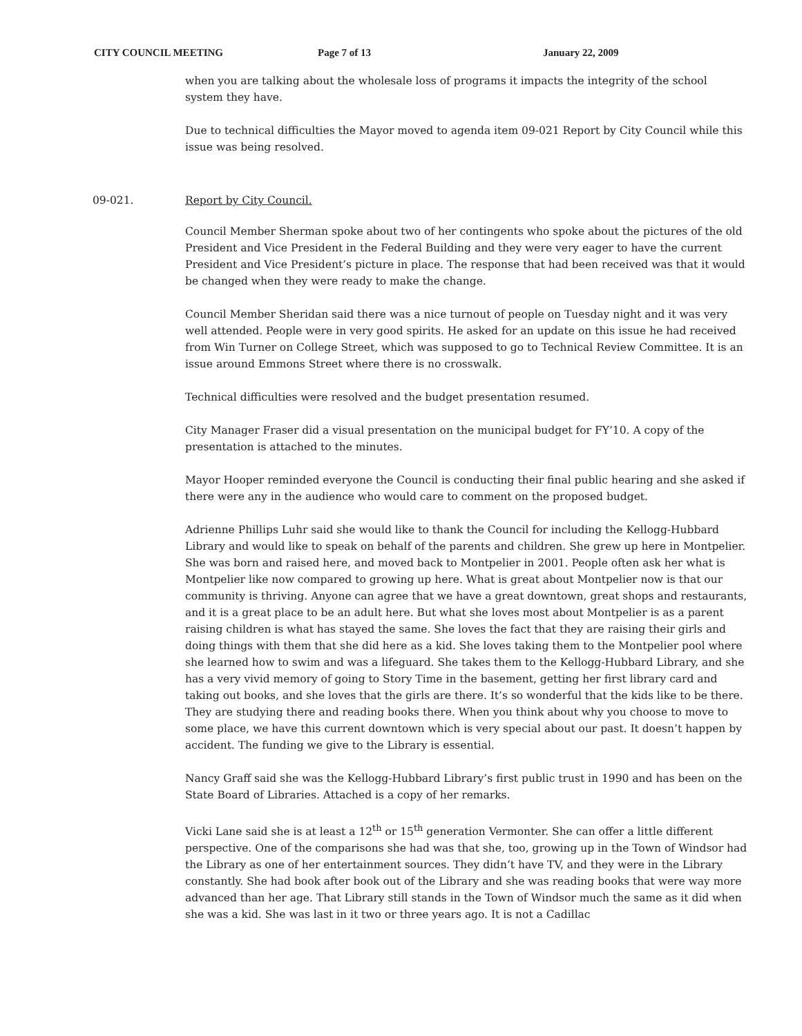CITY COUNCIL MEETING Page 7 of 13 January 22, 2009
when you are talking about the wholesale loss of programs it impacts the integrity of the school system they have.
Due to technical difficulties the Mayor moved to agenda item 09-021 Report by City Council while this issue was being resolved.
09-021. Report by City Council.
Council Member Sherman spoke about two of her contingents who spoke about the pictures of the old President and Vice President in the Federal Building and they were very eager to have the current President and Vice President’s picture in place. The response that had been received was that it would be changed when they were ready to make the change.
Council Member Sheridan said there was a nice turnout of people on Tuesday night and it was very well attended. People were in very good spirits. He asked for an update on this issue he had received from Win Turner on College Street, which was supposed to go to Technical Review Committee. It is an issue around Emmons Street where there is no crosswalk.
Technical difficulties were resolved and the budget presentation resumed.
City Manager Fraser did a visual presentation on the municipal budget for FY’10. A copy of the presentation is attached to the minutes.
Mayor Hooper reminded everyone the Council is conducting their final public hearing and she asked if there were any in the audience who would care to comment on the proposed budget.
Adrienne Phillips Luhr said she would like to thank the Council for including the Kellogg-Hubbard Library and would like to speak on behalf of the parents and children. She grew up here in Montpelier. She was born and raised here, and moved back to Montpelier in 2001. People often ask her what is Montpelier like now compared to growing up here. What is great about Montpelier now is that our community is thriving. Anyone can agree that we have a great downtown, great shops and restaurants, and it is a great place to be an adult here. But what she loves most about Montpelier is as a parent raising children is what has stayed the same. She loves the fact that they are raising their girls and doing things with them that she did here as a kid. She loves taking them to the Montpelier pool where she learned how to swim and was a lifeguard. She takes them to the Kellogg-Hubbard Library, and she has a very vivid memory of going to Story Time in the basement, getting her first library card and taking out books, and she loves that the girls are there. It’s so wonderful that the kids like to be there. They are studying there and reading books there. When you think about why you choose to move to some place, we have this current downtown which is very special about our past. It doesn’t happen by accident. The funding we give to the Library is essential.
Nancy Graff said she was the Kellogg-Hubbard Library’s first public trust in 1990 and has been on the State Board of Libraries. Attached is a copy of her remarks.
Vicki Lane said she is at least a 12<sup>th</sup> or 15<sup>th</sup> generation Vermonter. She can offer a little different perspective. One of the comparisons she had was that she, too, growing up in the Town of Windsor had the Library as one of her entertainment sources. They didn’t have TV, and they were in the Library constantly. She had book after book out of the Library and she was reading books that were way more advanced than her age. That Library still stands in the Town of Windsor much the same as it did when she was a kid. She was last in it two or three years ago. It is not a Cadillac